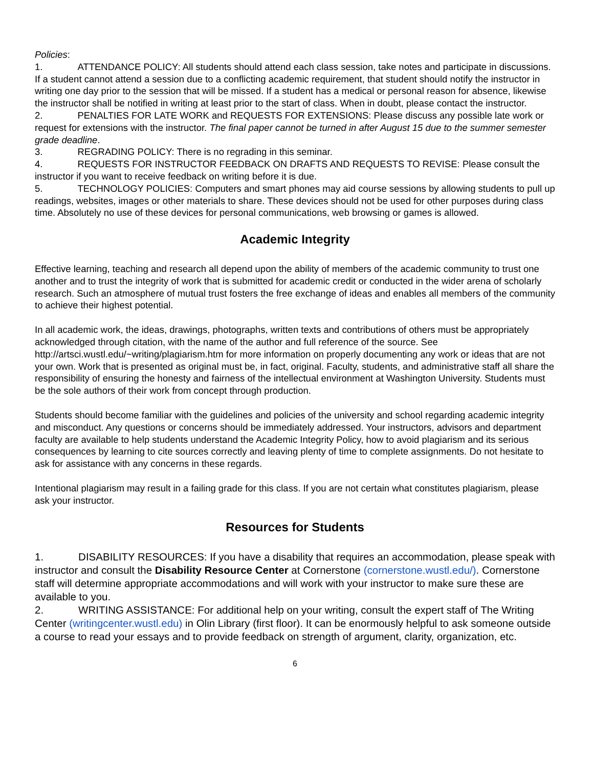Policies:
1. ATTENDANCE POLICY: All students should attend each class session, take notes and participate in discussions. If a student cannot attend a session due to a conflicting academic requirement, that student should notify the instructor in writing one day prior to the session that will be missed. If a student has a medical or personal reason for absence, likewise the instructor shall be notified in writing at least prior to the start of class. When in doubt, please contact the instructor.
2. PENALTIES FOR LATE WORK and REQUESTS FOR EXTENSIONS: Please discuss any possible late work or request for extensions with the instructor. The final paper cannot be turned in after August 15 due to the summer semester grade deadline.
3. REGRADING POLICY: There is no regrading in this seminar.
4. REQUESTS FOR INSTRUCTOR FEEDBACK ON DRAFTS AND REQUESTS TO REVISE: Please consult the instructor if you want to receive feedback on writing before it is due.
5. TECHNOLOGY POLICIES: Computers and smart phones may aid course sessions by allowing students to pull up readings, websites, images or other materials to share. These devices should not be used for other purposes during class time. Absolutely no use of these devices for personal communications, web browsing or games is allowed.
Academic Integrity
Effective learning, teaching and research all depend upon the ability of members of the academic community to trust one another and to trust the integrity of work that is submitted for academic credit or conducted in the wider arena of scholarly research. Such an atmosphere of mutual trust fosters the free exchange of ideas and enables all members of the community to achieve their highest potential.
In all academic work, the ideas, drawings, photographs, written texts and contributions of others must be appropriately acknowledged through citation, with the name of the author and full reference of the source. See http://artsci.wustl.edu/~writing/plagiarism.htm for more information on properly documenting any work or ideas that are not your own. Work that is presented as original must be, in fact, original. Faculty, students, and administrative staff all share the responsibility of ensuring the honesty and fairness of the intellectual environment at Washington University. Students must be the sole authors of their work from concept through production.
Students should become familiar with the guidelines and policies of the university and school regarding academic integrity and misconduct. Any questions or concerns should be immediately addressed. Your instructors, advisors and department faculty are available to help students understand the Academic Integrity Policy, how to avoid plagiarism and its serious consequences by learning to cite sources correctly and leaving plenty of time to complete assignments. Do not hesitate to ask for assistance with any concerns in these regards.
Intentional plagiarism may result in a failing grade for this class. If you are not certain what constitutes plagiarism, please ask your instructor.
Resources for Students
1. DISABILITY RESOURCES: If you have a disability that requires an accommodation, please speak with instructor and consult the Disability Resource Center at Cornerstone (cornerstone.wustl.edu/). Cornerstone staff will determine appropriate accommodations and will work with your instructor to make sure these are available to you.
2. WRITING ASSISTANCE: For additional help on your writing, consult the expert staff of The Writing Center (writingcenter.wustl.edu) in Olin Library (first floor). It can be enormously helpful to ask someone outside a course to read your essays and to provide feedback on strength of argument, clarity, organization, etc.
6